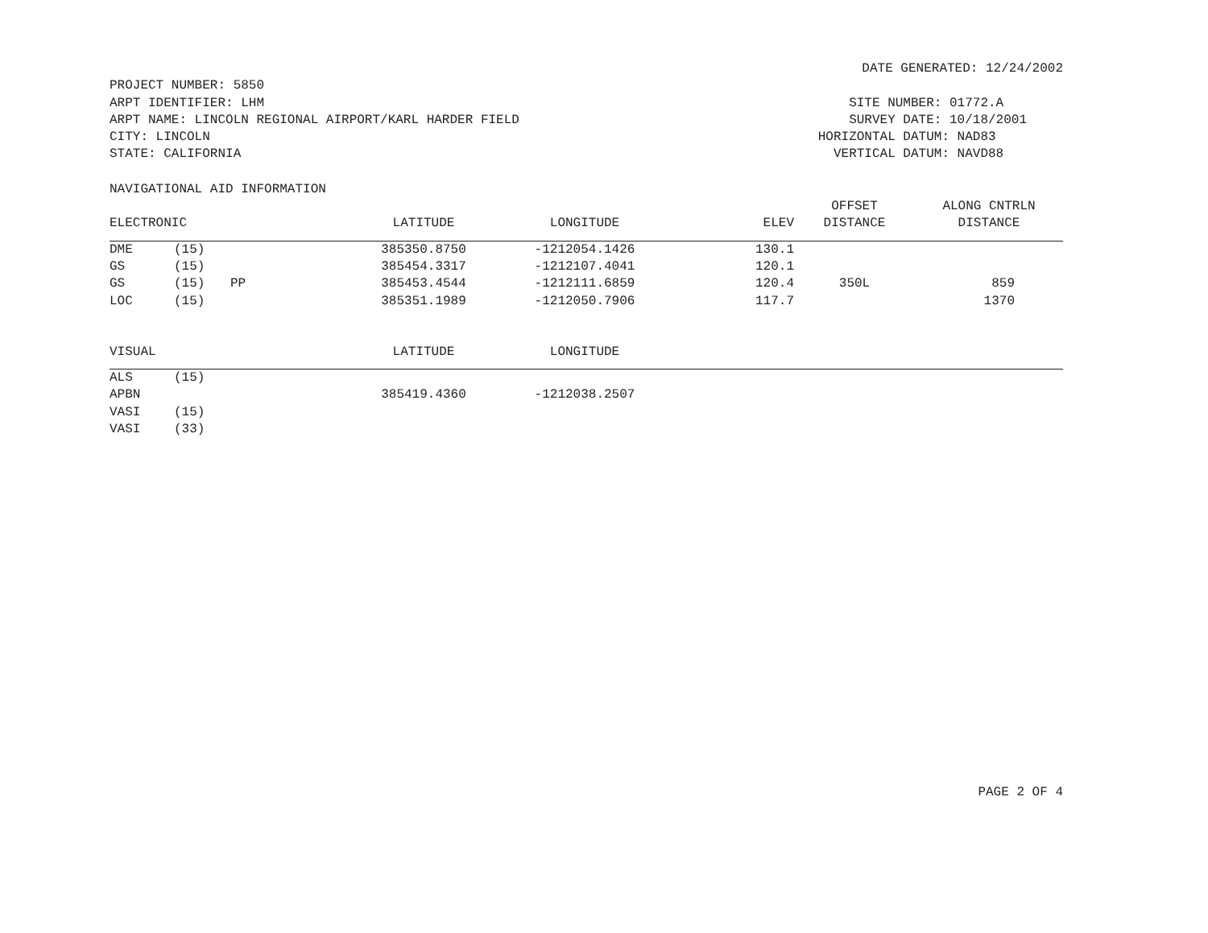DATE GENERATED: 12/24/2002
PROJECT NUMBER: 5850
ARPT IDENTIFIER: LHM
ARPT NAME: LINCOLN REGIONAL AIRPORT/KARL HARDER FIELD
CITY: LINCOLN
STATE: CALIFORNIA
SITE NUMBER: 01772.A
SURVEY DATE: 10/18/2001
HORIZONTAL DATUM: NAD83
VERTICAL DATUM: NAVD88
NAVIGATIONAL AID INFORMATION
| | | | | | | OFFSET | ALONG CNTRLN |
| --- | --- | --- | --- | --- | --- | --- | --- |
| ELECTRONIC | | | LATITUDE | LONGITUDE | ELEV | DISTANCE | DISTANCE |
| DME | (15) | | 385350.8750 | -1212054.1426 | 130.1 | | |
| GS | (15) | | 385454.3317 | -1212107.4041 | 120.1 | | |
| GS | (15) | PP | 385453.4544 | -1212111.6859 | 120.4 | 350L | 859 |
| LOC | (15) | | 385351.1989 | -1212050.7906 | 117.7 | | 1370 |
| VISUAL | | | LATITUDE | LONGITUDE | |
| --- | --- | --- | --- | --- | --- |
| ALS | (15) | | | | |
| APBN | | | 385419.4360 | -1212038.2507 | |
| VASI | (15) | | | | |
| VASI | (33) | | | | |
PAGE 2 OF 4